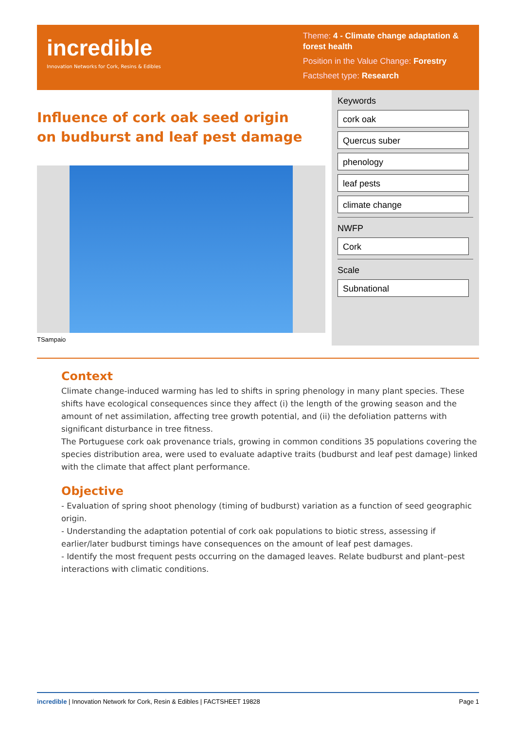incredible
Innovation Networks for Cork, Resins & Edibles
Theme: 4 - Climate change adaptation & forest health
Position in the Value Change: Forestry
Factsheet type: Research
Influence of cork oak seed origin on budburst and leaf pest damage
TSampaio
Keywords
cork oak
Quercus suber
phenology
leaf pests
climate change
NWFP
Cork
Scale
Subnational
Context
Climate change-induced warming has led to shifts in spring phenology in many plant species. These shifts have ecological consequences since they affect (i) the length of the growing season and the amount of net assimilation, affecting tree growth potential, and (ii) the defoliation patterns with significant disturbance in tree fitness.
The Portuguese cork oak provenance trials, growing in common conditions 35 populations covering the species distribution area, were used to evaluate adaptive traits (budburst and leaf pest damage) linked with the climate that affect plant performance.
Objective
- Evaluation of spring shoot phenology (timing of budburst) variation as a function of seed geographic origin.
- Understanding the adaptation potential of cork oak populations to biotic stress, assessing if earlier/later budburst timings have consequences on the amount of leaf pest damages.
- Identify the most frequent pests occurring on the damaged leaves. Relate budburst and plant–pest interactions with climatic conditions.
incredible | Innovation Network for Cork, Resin & Edibles | FACTSHEET 19828 Page 1